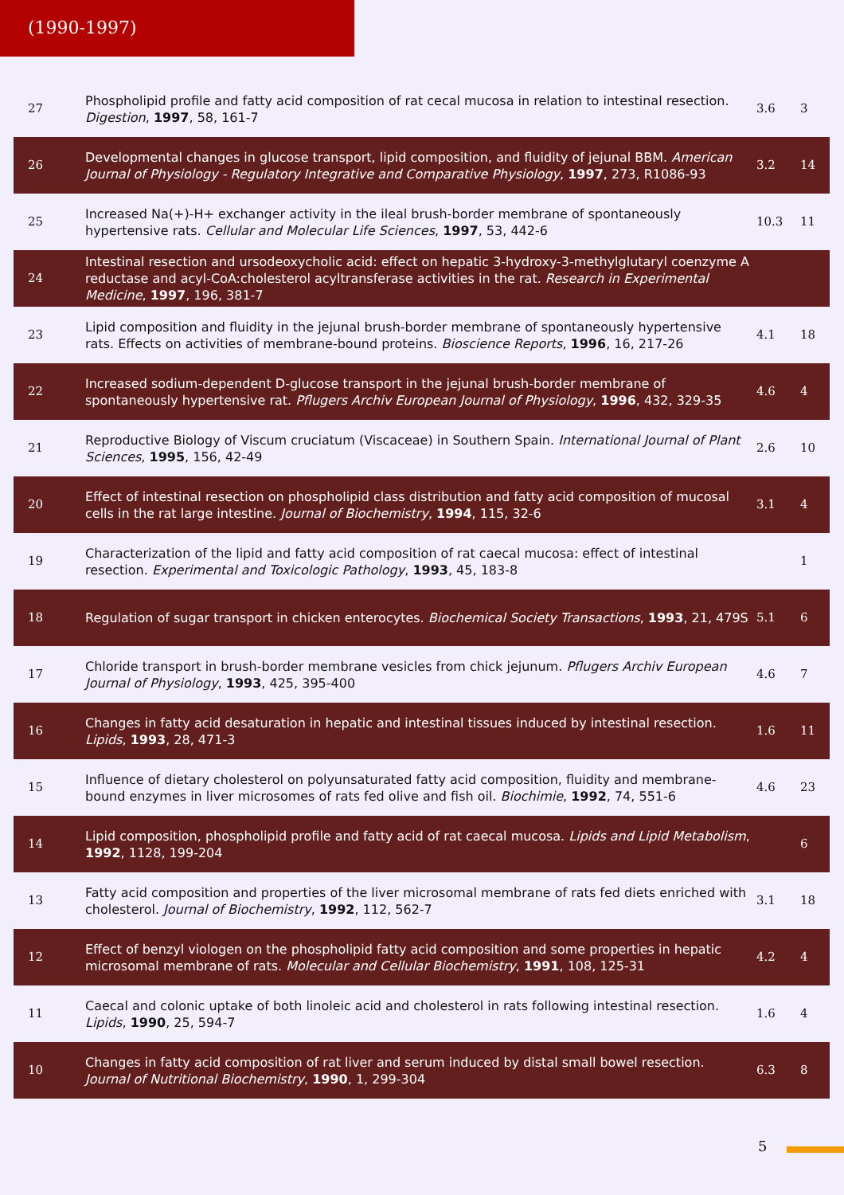(1990-1997)
| 27 | Phospholipid profile and fatty acid composition of rat cecal mucosa in relation to intestinal resection. Digestion , 1997 , 58, 161-7 | 3.6 | 3 |
| 26 | Developmental changes in glucose transport, lipid composition, and fluidity of jejunal BBM. American Journal of Physiology - Regulatory Integrative and Comparative Physiology , 1997 , 273, R1086-93 | 3.2 | 14 |
| 25 | Increased Na(+)-H+ exchanger activity in the ileal brush-border membrane of spontaneously hypertensive rats. Cellular and Molecular Life Sciences , 1997 , 53, 442-6 | 10.3 | 11 |
| 24 | Intestinal resection and ursodeoxycholic acid: effect on hepatic 3-hydroxy-3-methylglutaryl coenzyme A reductase and acyl-CoA:cholesterol acyltransferase activities in the rat. Research in Experimental Medicine , 1997 , 196, 381-7 | | |
| 23 | Lipid composition and fluidity in the jejunal brush-border membrane of spontaneously hypertensive rats. Effects on activities of membrane-bound proteins. Bioscience Reports , 1996 , 16, 217-26 | 4.1 | 18 |
| 22 | Increased sodium-dependent D-glucose transport in the jejunal brush-border membrane of spontaneously hypertensive rat. Pflugers Archiv European Journal of Physiology , 1996 , 432, 329-35 | 4.6 | 4 |
| 21 | Reproductive Biology of Viscum cruciatum (Viscaceae) in Southern Spain. International Journal of Plant Sciences , 1995 , 156, 42-49 | 2.6 | 10 |
| 20 | Effect of intestinal resection on phospholipid class distribution and fatty acid composition of mucosal cells in the rat large intestine. Journal of Biochemistry , 1994 , 115, 32-6 | 3.1 | 4 |
| 19 | Characterization of the lipid and fatty acid composition of rat caecal mucosa: effect of intestinal resection. Experimental and Toxicologic Pathology , 1993 , 45, 183-8 | | 1 |
| 18 | Regulation of sugar transport in chicken enterocytes. Biochemical Society Transactions , 1993 , 21, 479S | 5.1 | 6 |
| 17 | Chloride transport in brush-border membrane vesicles from chick jejunum. Pflugers Archiv European Journal of Physiology , 1993 , 425, 395-400 | 4.6 | 7 |
| 16 | Changes in fatty acid desaturation in hepatic and intestinal tissues induced by intestinal resection. Lipids , 1993 , 28, 471-3 | 1.6 | 11 |
| 15 | Influence of dietary cholesterol on polyunsaturated fatty acid composition, fluidity and membrane-bound enzymes in liver microsomes of rats fed olive and fish oil. Biochimie , 1992 , 74, 551-6 | 4.6 | 23 |
| 14 | Lipid composition, phospholipid profile and fatty acid of rat caecal mucosa. Lipids and Lipid Metabolism , 1992 , 1128, 199-204 | | 6 |
| 13 | Fatty acid composition and properties of the liver microsomal membrane of rats fed diets enriched with cholesterol. Journal of Biochemistry , 1992 , 112, 562-7 | 3.1 | 18 |
| 12 | Effect of benzyl viologen on the phospholipid fatty acid composition and some properties in hepatic microsomal membrane of rats. Molecular and Cellular Biochemistry , 1991 , 108, 125-31 | 4.2 | 4 |
| 11 | Caecal and colonic uptake of both linoleic acid and cholesterol in rats following intestinal resection. Lipids , 1990 , 25, 594-7 | 1.6 | 4 |
| 10 | Changes in fatty acid composition of rat liver and serum induced by distal small bowel resection. Journal of Nutritional Biochemistry , 1990 , 1, 299-304 | 6.3 | 8 |
5